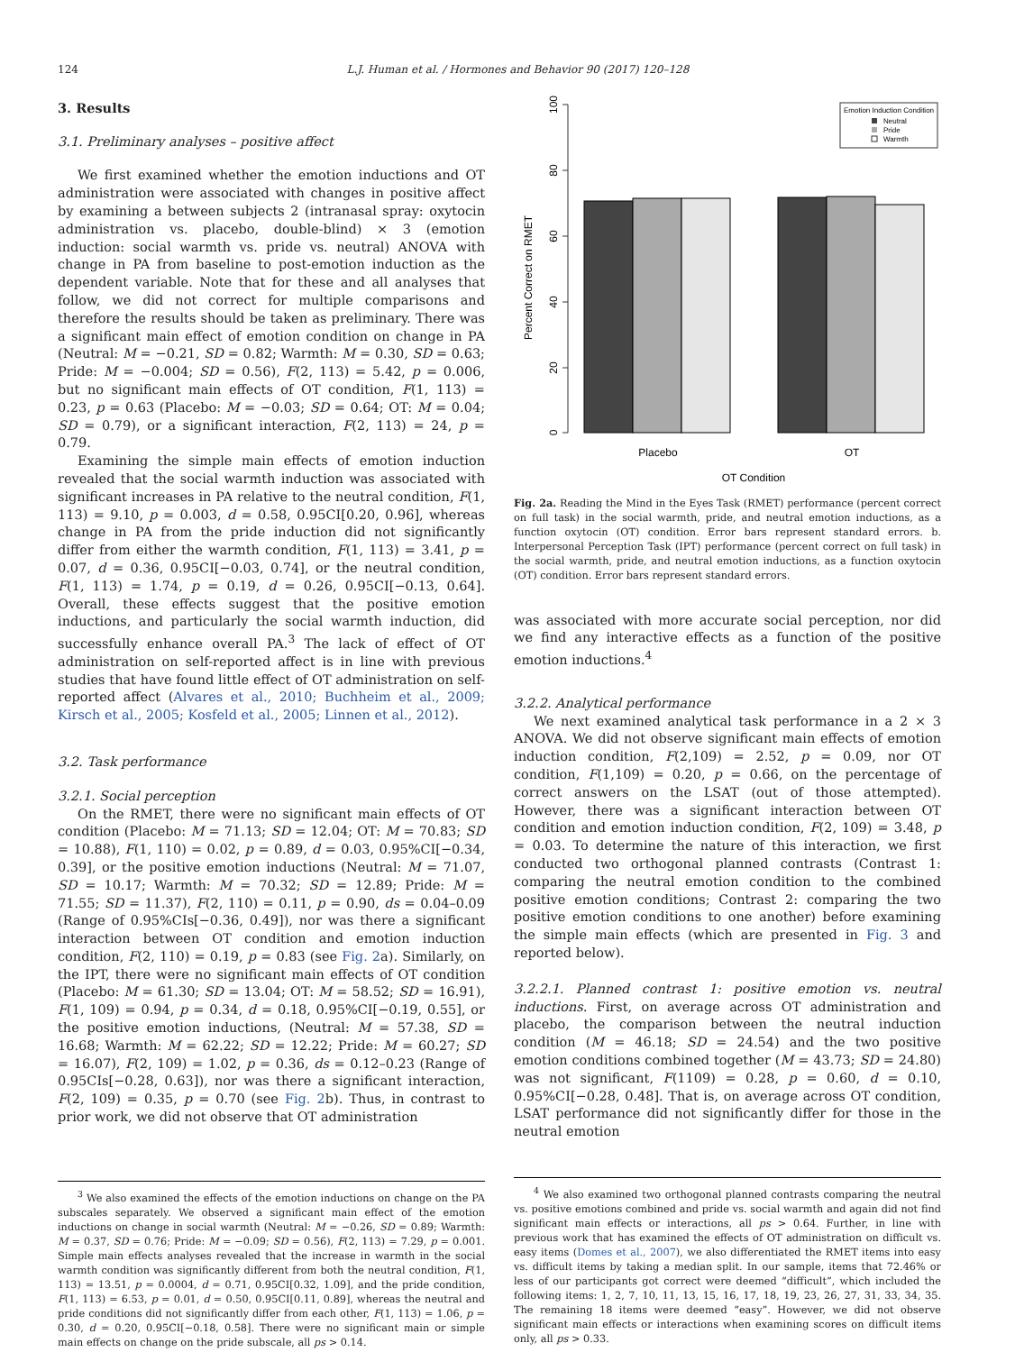124 L.J. Human et al. / Hormones and Behavior 90 (2017) 120–128
3. Results
3.1. Preliminary analyses – positive affect
We first examined whether the emotion inductions and OT administration were associated with changes in positive affect by examining a between subjects 2 (intranasal spray: oxytocin administration vs. placebo, double-blind) × 3 (emotion induction: social warmth vs. pride vs. neutral) ANOVA with change in PA from baseline to post-emotion induction as the dependent variable. Note that for these and all analyses that follow, we did not correct for multiple comparisons and therefore the results should be taken as preliminary. There was a significant main effect of emotion condition on change in PA (Neutral: M = −0.21, SD = 0.82; Warmth: M = 0.30, SD = 0.63; Pride: M = −0.004; SD = 0.56), F(2, 113) = 5.42, p = 0.006, but no significant main effects of OT condition, F(1, 113) = 0.23, p = 0.63 (Placebo: M = −0.03; SD = 0.64; OT: M = 0.04; SD = 0.79), or a significant interaction, F(2, 113) = 24, p = 0.79.
Examining the simple main effects of emotion induction revealed that the social warmth induction was associated with significant increases in PA relative to the neutral condition, F(1, 113) = 9.10, p = 0.003, d = 0.58, 0.95CI[0.20, 0.96], whereas change in PA from the pride induction did not significantly differ from either the warmth condition, F(1, 113) = 3.41, p = 0.07, d = 0.36, 0.95CI[−0.03, 0.74], or the neutral condition, F(1, 113) = 1.74, p = 0.19, d = 0.26, 0.95CI[−0.13, 0.64]. Overall, these effects suggest that the positive emotion inductions, and particularly the social warmth induction, did successfully enhance overall PA.<sup>3</sup> The lack of effect of OT administration on self-reported affect is in line with previous studies that have found little effect of OT administration on self-reported affect (Alvares et al., 2010; Buchheim et al., 2009; Kirsch et al., 2005; Kosfeld et al., 2005; Linnen et al., 2012).
3.2. Task performance
3.2.1. Social perception
On the RMET, there were no significant main effects of OT condition (Placebo: M = 71.13; SD = 12.04; OT: M = 70.83; SD = 10.88), F(1, 110) = 0.02, p = 0.89, d = 0.03, 0.95%CI[−0.34, 0.39], or the positive emotion inductions (Neutral: M = 71.07, SD = 10.17; Warmth: M = 70.32; SD = 12.89; Pride: M = 71.55; SD = 11.37), F(2, 110) = 0.11, p = 0.90, ds = 0.04–0.09 (Range of 0.95%CIs[−0.36, 0.49]), nor was there a significant interaction between OT condition and emotion induction condition, F(2, 110) = 0.19, p = 0.83 (see Fig. 2a). Similarly, on the IPT, there were no significant main effects of OT condition (Placebo: M = 61.30; SD = 13.04; OT: M = 58.52; SD = 16.91), F(1, 109) = 0.94, p = 0.34, d = 0.18, 0.95%CI[−0.19, 0.55], or the positive emotion inductions, (Neutral: M = 57.38, SD = 16.68; Warmth: M = 62.22; SD = 12.22; Pride: M = 60.27; SD = 16.07), F(2, 109) = 1.02, p = 0.36, ds = 0.12–0.23 (Range of 0.95CIs[−0.28, 0.63]), nor was there a significant interaction, F(2, 109) = 0.35, p = 0.70 (see Fig. 2b). Thus, in contrast to prior work, we did not observe that OT administration
<sup>3</sup> We also examined the effects of the emotion inductions on change on the PA subscales separately. We observed a significant main effect of the emotion inductions on change in social warmth (Neutral: M = −0.26, SD = 0.89; Warmth: M = 0.37, SD = 0.76; Pride: M = −0.09; SD = 0.56), F(2, 113) = 7.29, p = 0.001. Simple main effects analyses revealed that the increase in warmth in the social warmth condition was significantly different from both the neutral condition, F(1, 113) = 13.51, p = 0.0004, d = 0.71, 0.95CI[0.32, 1.09], and the pride condition, F(1, 113) = 6.53, p = 0.01, d = 0.50, 0.95CI[0.11, 0.89], whereas the neutral and pride conditions did not significantly differ from each other, F(1, 113) = 1.06, p = 0.30, d = 0.20, 0.95CI[−0.18, 0.58]. There were no significant main or simple main effects on change on the pride subscale, all ps > 0.14.
100
80
60
40
20
0
Percent Correct on RMET
Placebo
OT
OT Condition
Emotion Induction Condition
Neutral
Pride
Warmth
Fig. 2a. Reading the Mind in the Eyes Task (RMET) performance (percent correct on full task) in the social warmth, pride, and neutral emotion inductions, as a function oxytocin (OT) condition. Error bars represent standard errors. b. Interpersonal Perception Task (IPT) performance (percent correct on full task) in the social warmth, pride, and neutral emotion inductions, as a function oxytocin (OT) condition. Error bars represent standard errors.
was associated with more accurate social perception, nor did we find any interactive effects as a function of the positive emotion inductions.<sup>4</sup>
3.2.2. Analytical performance
We next examined analytical task performance in a 2 × 3 ANOVA. We did not observe significant main effects of emotion induction condition, F(2,109) = 2.52, p = 0.09, nor OT condition, F(1,109) = 0.20, p = 0.66, on the percentage of correct answers on the LSAT (out of those attempted). However, there was a significant interaction between OT condition and emotion induction condition, F(2, 109) = 3.48, p = 0.03. To determine the nature of this interaction, we first conducted two orthogonal planned contrasts (Contrast 1: comparing the neutral emotion condition to the combined positive emotion conditions; Contrast 2: comparing the two positive emotion conditions to one another) before examining the simple main effects (which are presented in Fig. 3 and reported below).
3.2.2.1. Planned contrast 1: positive emotion vs. neutral inductions. First, on average across OT administration and placebo, the comparison between the neutral induction condition (M = 46.18; SD = 24.54) and the two positive emotion conditions combined together (M = 43.73; SD = 24.80) was not significant, F(1109) = 0.28, p = 0.60, d = 0.10, 0.95%CI[−0.28, 0.48]. That is, on average across OT condition, LSAT performance did not significantly differ for those in the neutral emotion
<sup>4</sup> We also examined two orthogonal planned contrasts comparing the neutral vs. positive emotions combined and pride vs. social warmth and again did not find significant main effects or interactions, all ps > 0.64. Further, in line with previous work that has examined the effects of OT administration on difficult vs. easy items (Domes et al., 2007), we also differentiated the RMET items into easy vs. difficult items by taking a median split. In our sample, items that 72.46% or less of our participants got correct were deemed “difficult”, which included the following items: 1, 2, 7, 10, 11, 13, 15, 16, 17, 18, 19, 23, 26, 27, 31, 33, 34, 35. The remaining 18 items were deemed “easy”. However, we did not observe significant main effects or interactions when examining scores on difficult items only, all ps > 0.33.